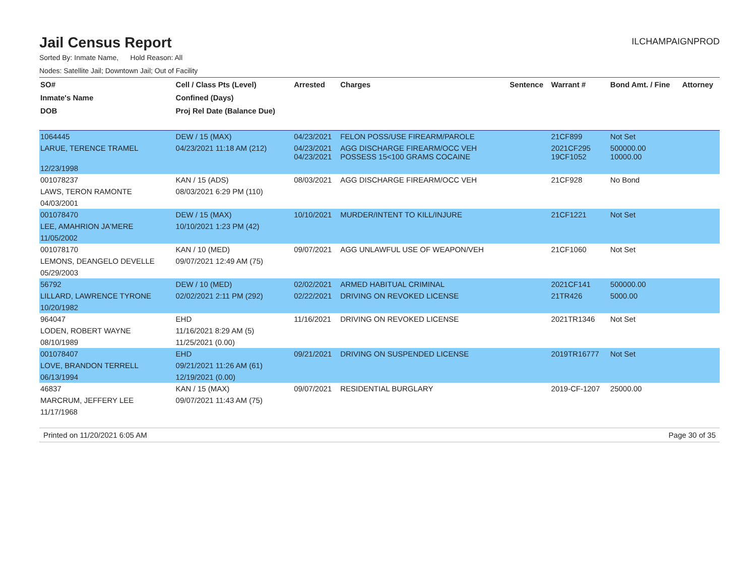Jail Census Report
ILCHAMPAIGNPROD
Sorted By: Inmate Name, Hold Reason: All
Nodes: Satellite Jail; Downtown Jail; Out of Facility
| SO# | Cell / Class Pts (Level) | Arrested | Charges | Sentence | Warrant # | Bond Amt. / Fine | Attorney |
| --- | --- | --- | --- | --- | --- | --- | --- |
| Inmate's Name | Confined (Days) | | | | | | |
| DOB | Proj Rel Date (Balance Due) | | | | | | |
| 1064445 | DEW / 15 (MAX) | 04/23/2021 | FELON POSS/USE FIREARM/PAROLE | | 21CF899 | Not Set | |
| LARUE, TERENCE TRAMEL | 04/23/2021 11:18 AM (212) | 04/23/2021 04/23/2021 | AGG DISCHARGE FIREARM/OCC VEH POSSESS 15<100 GRAMS COCAINE | | 2021CF295 19CF1052 | 500000.00 10000.00 | |
| 12/23/1998 | | | | | | | |
| 001078237 | KAN / 15 (ADS) | 08/03/2021 | AGG DISCHARGE FIREARM/OCC VEH | | 21CF928 | No Bond | |
| LAWS, TERON RAMONTE | 08/03/2021 6:29 PM (110) | | | | | | |
| 04/03/2001 | | | | | | | |
| 001078470 | DEW / 15 (MAX) | 10/10/2021 | MURDER/INTENT TO KILL/INJURE | | 21CF1221 | Not Set | |
| LEE, AMAHRION JA'MERE | 10/10/2021 1:23 PM (42) | | | | | | |
| 11/05/2002 | | | | | | | |
| 001078170 | KAN / 10 (MED) | 09/07/2021 | AGG UNLAWFUL USE OF WEAPON/VEH | | 21CF1060 | Not Set | |
| LEMONS, DEANGELO DEVELLE | 09/07/2021 12:49 AM (75) | | | | | | |
| 05/29/2003 | | | | | | | |
| 56792 | DEW / 10 (MED) | 02/02/2021 | ARMED HABITUAL CRIMINAL | | 2021CF141 | 500000.00 | |
| LILLARD, LAWRENCE TYRONE | 02/02/2021 2:11 PM (292) | 02/22/2021 | DRIVING ON REVOKED LICENSE | | 21TR426 | 5000.00 | |
| 10/20/1982 | | | | | | | |
| 964047 | EHD | 11/16/2021 | DRIVING ON REVOKED LICENSE | | 2021TR1346 | Not Set | |
| LODEN, ROBERT WAYNE | 11/16/2021 8:29 AM (5) | | | | | | |
| 08/10/1989 | 11/25/2021 (0.00) | | | | | | |
| 001078407 | EHD | 09/21/2021 | DRIVING ON SUSPENDED LICENSE | | 2019TR16777 | Not Set | |
| LOVE, BRANDON TERRELL | 09/21/2021 11:26 AM (61) | | | | | | |
| 06/13/1994 | 12/19/2021 (0.00) | | | | | | |
| 46837 | KAN / 15 (MAX) | 09/07/2021 | RESIDENTIAL BURGLARY | | 2019-CF-1207 | 25000.00 | |
| MARCRUM, JEFFERY LEE | 09/07/2021 11:43 AM (75) | | | | | | |
| 11/17/1968 | | | | | | | |
Printed on 11/20/2021 6:05 AM Page 30 of 35